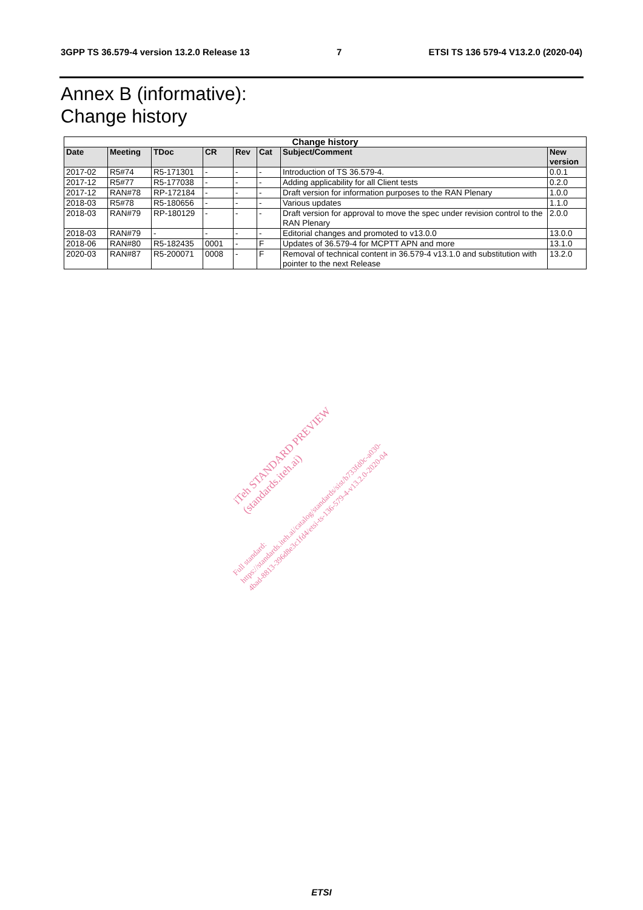3GPP TS 36.579-4 version 13.2.0 Release 13 7 ETSI TS 136 579-4 V13.2.0 (2020-04)
Annex B (informative):
Change history
| Change history | | | | | | | |
| --- | --- | --- | --- | --- | --- | --- | --- |
| Date | Meeting | TDoc | CR | Rev | Cat | Subject/Comment | New version |
| 2017-02 | R5#74 | R5-171301 | - | - | - | Introduction of TS 36.579-4. | 0.0.1 |
| 2017-12 | R5#77 | R5-177038 | - | - | - | Adding applicability for all Client tests | 0.2.0 |
| 2017-12 | RAN#78 | RP-172184 | - | - | - | Draft version for information purposes to the RAN Plenary | 1.0.0 |
| 2018-03 | R5#78 | R5-180656 | - | - | - | Various updates | 1.1.0 |
| 2018-03 | RAN#79 | RP-180129 | - | - | - | Draft version for approval to move the spec under revision control to the RAN Plenary | 2.0.0 |
| 2018-03 | RAN#79 | - | - | - | - | Editorial changes and promoted to v13.0.0 | 13.0.0 |
| 2018-06 | RAN#80 | R5-182435 | 0001 | - | F | Updates of 36.579-4 for MCPTT APN and more | 13.1.0 |
| 2020-03 | RAN#87 | R5-200071 | 0008 | - | F | Removal of technical content in 36.579-4 v13.1.0 and substitution with pointer to the next Release | 13.2.0 |
iTeh STANDARD PREVIEW
(standards.iteh.ai)
Full standard:
https://standards.iteh.ai/catalog/standards/sist/b733fd0c-a030-
4bad-8813-396d8e3c1fd4/etsi-ts-136-579-4-v13.2.0-2020-04
ETSI